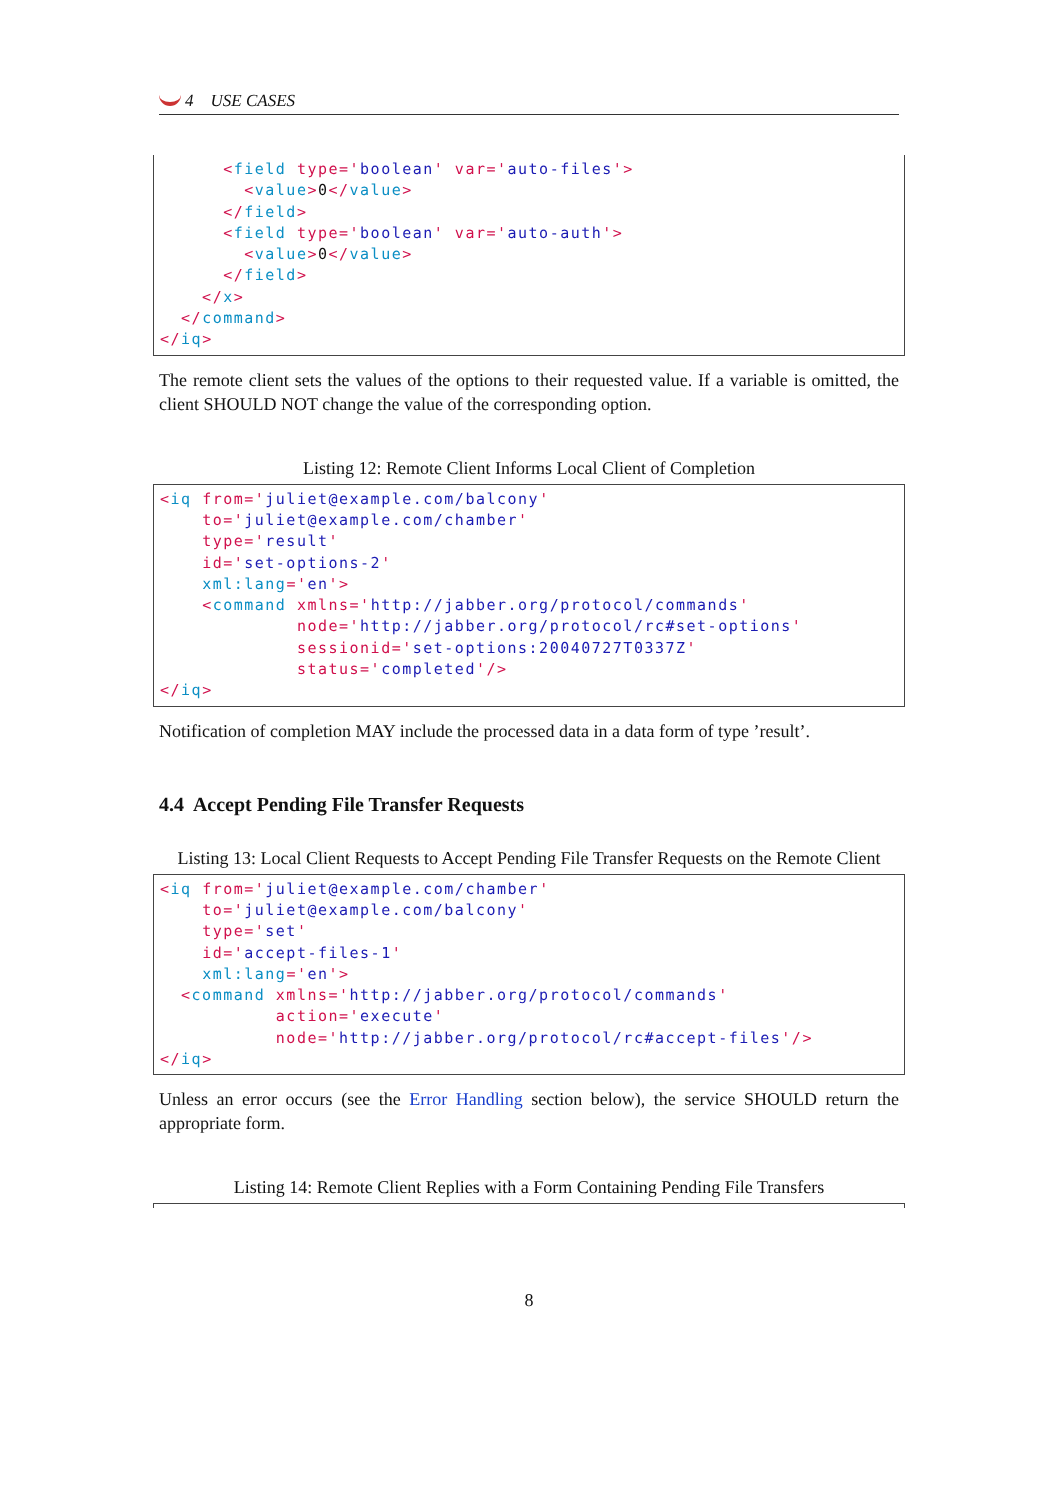4 USE CASES
      <field type='boolean' var='auto-files'>
        <value>0</value>
      </field>
      <field type='boolean' var='auto-auth'>
        <value>0</value>
      </field>
    </x>
  </command>
</iq>
The remote client sets the values of the options to their requested value. If a variable is omitted, the client SHOULD NOT change the value of the corresponding option.
Listing 12: Remote Client Informs Local Client of Completion
<iq from='juliet@example.com/balcony'
    to='juliet@example.com/chamber'
    type='result'
    id='set-options-2'
    xml:lang='en'>
    <command xmlns='http://jabber.org/protocol/commands'
             node='http://jabber.org/protocol/rc#set-options'
             sessionid='set-options:20040727T0337Z'
             status='completed'/>
</iq>
Notification of completion MAY include the processed data in a data form of type ’result’.
4.4 Accept Pending File Transfer Requests
Listing 13: Local Client Requests to Accept Pending File Transfer Requests on the Remote Client
<iq from='juliet@example.com/chamber'
    to='juliet@example.com/balcony'
    type='set'
    id='accept-files-1'
    xml:lang='en'>
  <command xmlns='http://jabber.org/protocol/commands'
           action='execute'
           node='http://jabber.org/protocol/rc#accept-files'/>
</iq>
Unless an error occurs (see the Error Handling section below), the service SHOULD return the appropriate form.
Listing 14: Remote Client Replies with a Form Containing Pending File Transfers
8